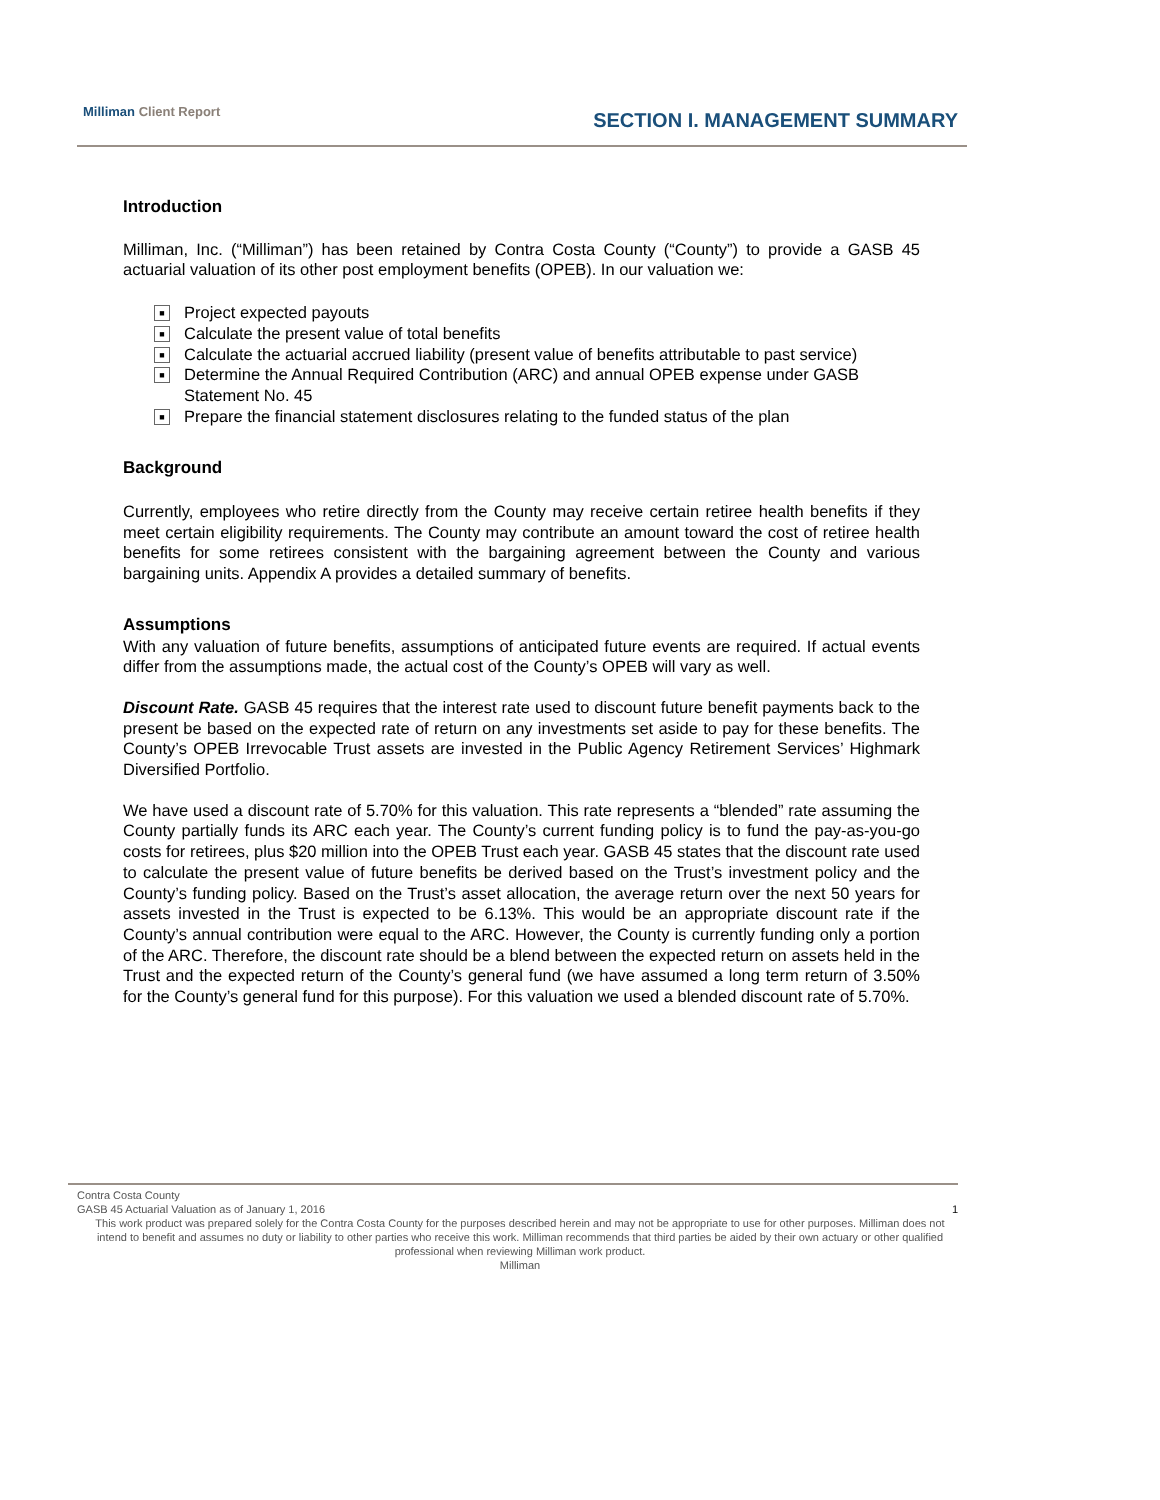Milliman Client Report
SECTION I. MANAGEMENT SUMMARY
Introduction
Milliman, Inc. (“Milliman”) has been retained by Contra Costa County (“County”) to provide a GASB 45 actuarial valuation of its other post employment benefits (OPEB). In our valuation we:
■ Project expected payouts
■ Calculate the present value of total benefits
■ Calculate the actuarial accrued liability (present value of benefits attributable to past service)
■ Determine the Annual Required Contribution (ARC) and annual OPEB expense under GASB Statement No. 45
■ Prepare the financial statement disclosures relating to the funded status of the plan
Background
Currently, employees who retire directly from the County may receive certain retiree health benefits if they meet certain eligibility requirements. The County may contribute an amount toward the cost of retiree health benefits for some retirees consistent with the bargaining agreement between the County and various bargaining units. Appendix A provides a detailed summary of benefits.
Assumptions
With any valuation of future benefits, assumptions of anticipated future events are required. If actual events differ from the assumptions made, the actual cost of the County’s OPEB will vary as well.
Discount Rate. GASB 45 requires that the interest rate used to discount future benefit payments back to the present be based on the expected rate of return on any investments set aside to pay for these benefits. The County’s OPEB Irrevocable Trust assets are invested in the Public Agency Retirement Services’ Highmark Diversified Portfolio.
We have used a discount rate of 5.70% for this valuation. This rate represents a “blended” rate assuming the County partially funds its ARC each year. The County’s current funding policy is to fund the pay-as-you-go costs for retirees, plus $20 million into the OPEB Trust each year. GASB 45 states that the discount rate used to calculate the present value of future benefits be derived based on the Trust’s investment policy and the County’s funding policy. Based on the Trust’s asset allocation, the average return over the next 50 years for assets invested in the Trust is expected to be 6.13%. This would be an appropriate discount rate if the County’s annual contribution were equal to the ARC. However, the County is currently funding only a portion of the ARC. Therefore, the discount rate should be a blend between the expected return on assets held in the Trust and the expected return of the County’s general fund (we have assumed a long term return of 3.50% for the County’s general fund for this purpose). For this valuation we used a blended discount rate of 5.70%.
Contra Costa County
GASB 45 Actuarial Valuation as of January 1, 2016 1
This work product was prepared solely for the Contra Costa County for the purposes described herein and may not be appropriate to use for other purposes. Milliman does not intend to benefit and assumes no duty or liability to other parties who receive this work. Milliman recommends that third parties be aided by their own actuary or other qualified professional when reviewing Milliman work product.
Milliman